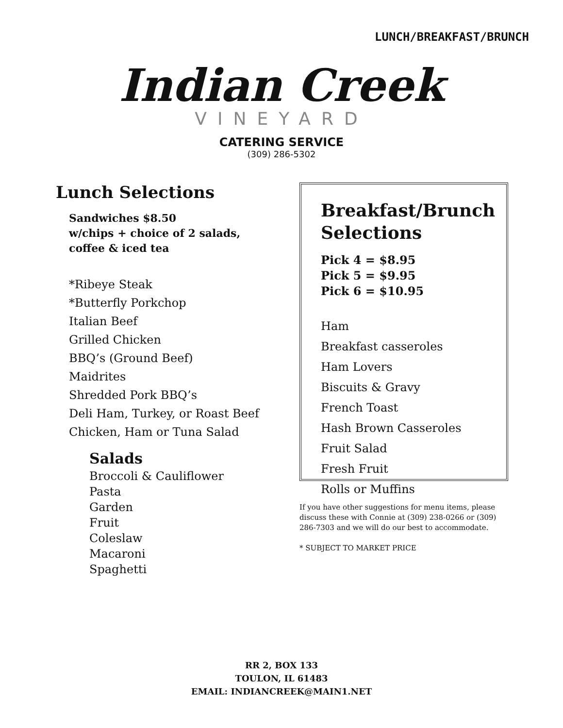LUNCH/BREAKFAST/BRUNCH
Indian Creek
VINEYARD
CATERING SERVICE
(309) 286-5302
Lunch Selections
Sandwiches $8.50
w/chips + choice of 2 salads,
coffee & iced tea
*Ribeye Steak
*Butterfly Porkchop
Italian Beef
Grilled Chicken
BBQ’s (Ground Beef)
Maidrites
Shredded Pork BBQ’s
Deli Ham, Turkey, or Roast Beef
Chicken, Ham or Tuna Salad
Salads
Broccoli & Cauliflower
Pasta
Garden
Fruit
Coleslaw
Macaroni
Spaghetti
Breakfast/Brunch
Selections
Pick 4 = $8.95
Pick 5 = $9.95
Pick 6 = $10.95
Ham
Breakfast casseroles
Ham Lovers
Biscuits & Gravy
French Toast
Hash Brown Casseroles
Fruit Salad
Fresh Fruit
Rolls or Muffins
If you have other suggestions for menu items, please discuss these with Connie at (309) 238-0266 or (309) 286-7303 and we will do our best to accommodate.
* SUBJECT TO MARKET PRICE
RR 2, BOX 133
TOULON, IL 61483
EMAIL: INDIANCREEK@MAIN1.NET